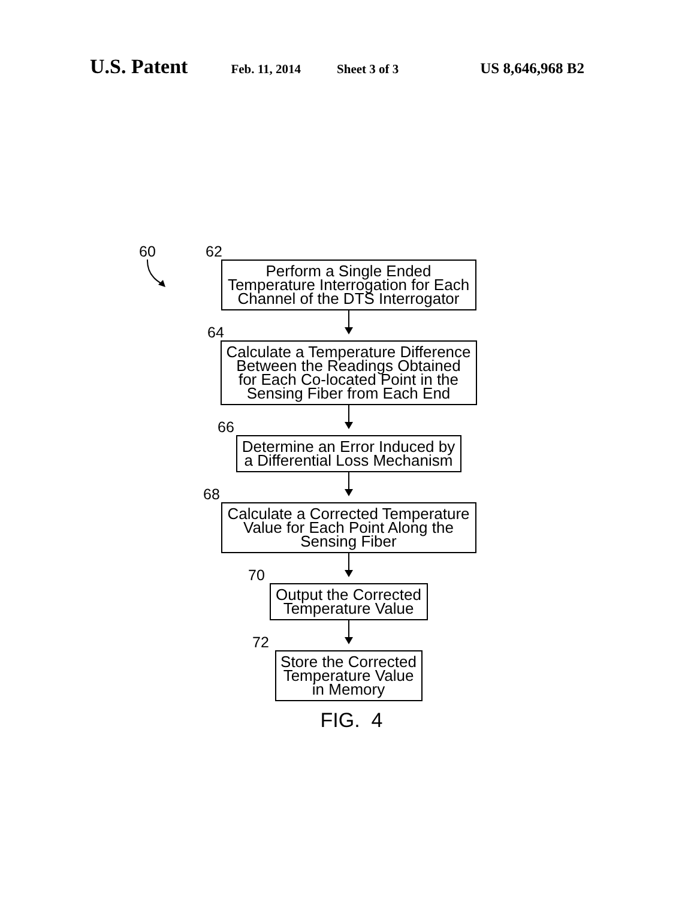U.S. Patent
Feb. 11, 2014 Sheet 3 of 3
US 8,646,968 B2
60
62
Perform a Single Ended
Temperature Interrogation for Each
Channel of the DTS Interrogator
64
Calculate a Temperature Difference
Between the Readings Obtained
for Each Co-located Point in the
Sensing Fiber from Each End
66
Determine an Error Induced by
a Differential Loss Mechanism
68
Calculate a Corrected Temperature
Value for Each Point Along the
Sensing Fiber
70
Output the Corrected
Temperature Value
72
Store the Corrected
Temperature Value
in Memory
FIG. 4